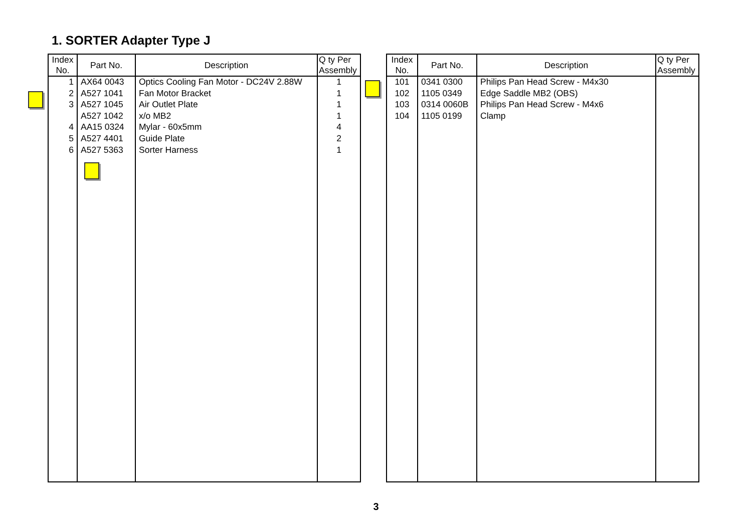1. SORTER Adapter Type J
| Index No. | Part No. | Description | Q ty Per Assembly |
| --- | --- | --- | --- |
| 1 | AX64 0043 | Optics Cooling Fan Motor - DC24V 2.88W | 1 |
| 2 | A527 1041 | Fan Motor Bracket | 1 |
| 3 | A527 1045 | Air Outlet Plate | 1 |
| | A527 1042 | x/o MB2 | 1 |
| 4 | AA15 0324 | Mylar - 60x5mm | 4 |
| 5 | A527 4401 | Guide Plate | 2 |
| 6 | A527 5363 | Sorter Harness | 1 |
| Index No. | Part No. | Description | Q ty Per Assembly |
| --- | --- | --- | --- |
| 101 | 0341 0300 | Philips Pan Head Screw - M4x30 | |
| 102 | 1105 0349 | Edge Saddle MB2 (OBS) | |
| 103 | 0314 0060B | Philips Pan Head Screw - M4x6 | |
| 104 | 1105 0199 | Clamp | |
3